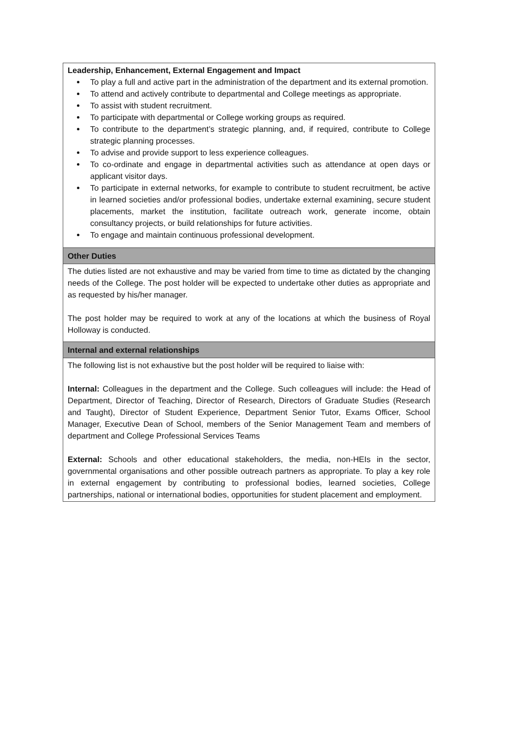| Leadership, Enhancement, External Engagement and Impact To play a full and active part in the administration of the department and its external promotion. To attend and actively contribute to departmental and College meetings as appropriate. To assist with student recruitment. To participate with departmental or College working groups as required. To contribute to the department’s strategic planning, and, if required, contribute to College strategic planning processes. To advise and provide support to less experience colleagues. To co-ordinate and engage in departmental activities such as attendance at open days or applicant visitor days. To participate in external networks, for example to contribute to student recruitment, be active in learned societies and/or professional bodies, undertake external examining, secure student placements, market the institution, facilitate outreach work, generate income, obtain consultancy projects, or build relationships for future activities. To engage and maintain continuous professional development. |
| Other Duties |
| The duties listed are not exhaustive and may be varied from time to time as dictated by the changing needs of the College. The post holder will be expected to undertake other duties as appropriate and as requested by his/her manager. The post holder may be required to work at any of the locations at which the business of Royal Holloway is conducted. |
| Internal and external relationships |
| The following list is not exhaustive but the post holder will be required to liaise with: Internal: Colleagues in the department and the College. Such colleagues will include: the Head of Department, Director of Teaching, Director of Research, Directors of Graduate Studies (Research and Taught), Director of Student Experience, Department Senior Tutor, Exams Officer, School Manager, Executive Dean of School, members of the Senior Management Team and members of department and College Professional Services Teams External: Schools and other educational stakeholders, the media, non-HEIs in the sector, governmental organisations and other possible outreach partners as appropriate. To play a key role in external engagement by contributing to professional bodies, learned societies, College partnerships, national or international bodies, opportunities for student placement and employment. |